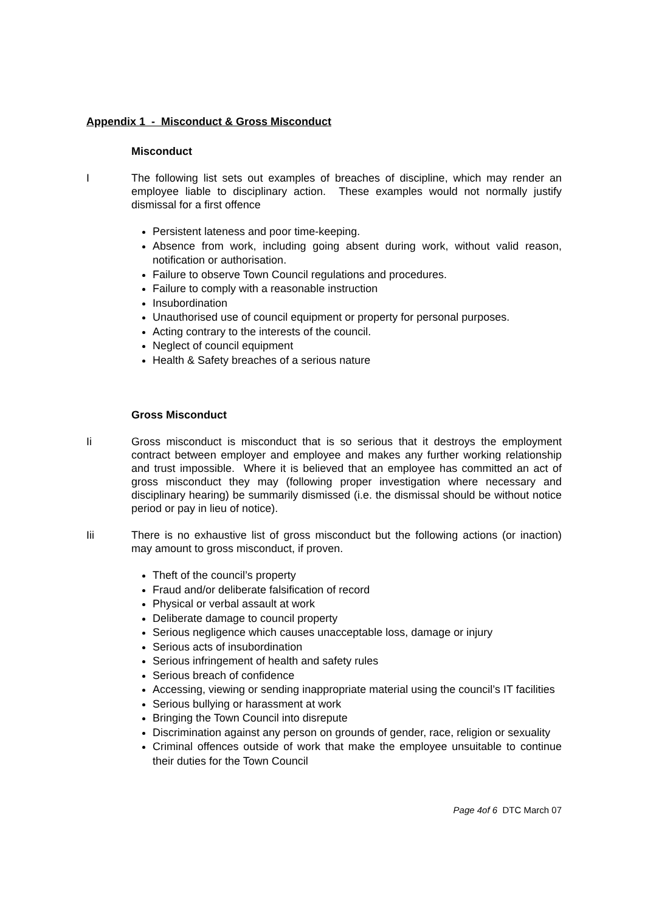Appendix 1 - Misconduct & Gross Misconduct
Misconduct
I The following list sets out examples of breaches of discipline, which may render an employee liable to disciplinary action. These examples would not normally justify dismissal for a first offence
Persistent lateness and poor time-keeping.
Absence from work, including going absent during work, without valid reason, notification or authorisation.
Failure to observe Town Council regulations and procedures.
Failure to comply with a reasonable instruction
Insubordination
Unauthorised use of council equipment or property for personal purposes.
Acting contrary to the interests of the council.
Neglect of council equipment
Health & Safety breaches of a serious nature
Gross Misconduct
Ii Gross misconduct is misconduct that is so serious that it destroys the employment contract between employer and employee and makes any further working relationship and trust impossible. Where it is believed that an employee has committed an act of gross misconduct they may (following proper investigation where necessary and disciplinary hearing) be summarily dismissed (i.e. the dismissal should be without notice period or pay in lieu of notice).
Iii There is no exhaustive list of gross misconduct but the following actions (or inaction) may amount to gross misconduct, if proven.
Theft of the council’s property
Fraud and/or deliberate falsification of record
Physical or verbal assault at work
Deliberate damage to council property
Serious negligence which causes unacceptable loss, damage or injury
Serious acts of insubordination
Serious infringement of health and safety rules
Serious breach of confidence
Accessing, viewing or sending inappropriate material using the council’s IT facilities
Serious bullying or harassment at work
Bringing the Town Council into disrepute
Discrimination against any person on grounds of gender, race, religion or sexuality
Criminal offences outside of work that make the employee unsuitable to continue their duties for the Town Council
Page 4of 6 DTC March 07